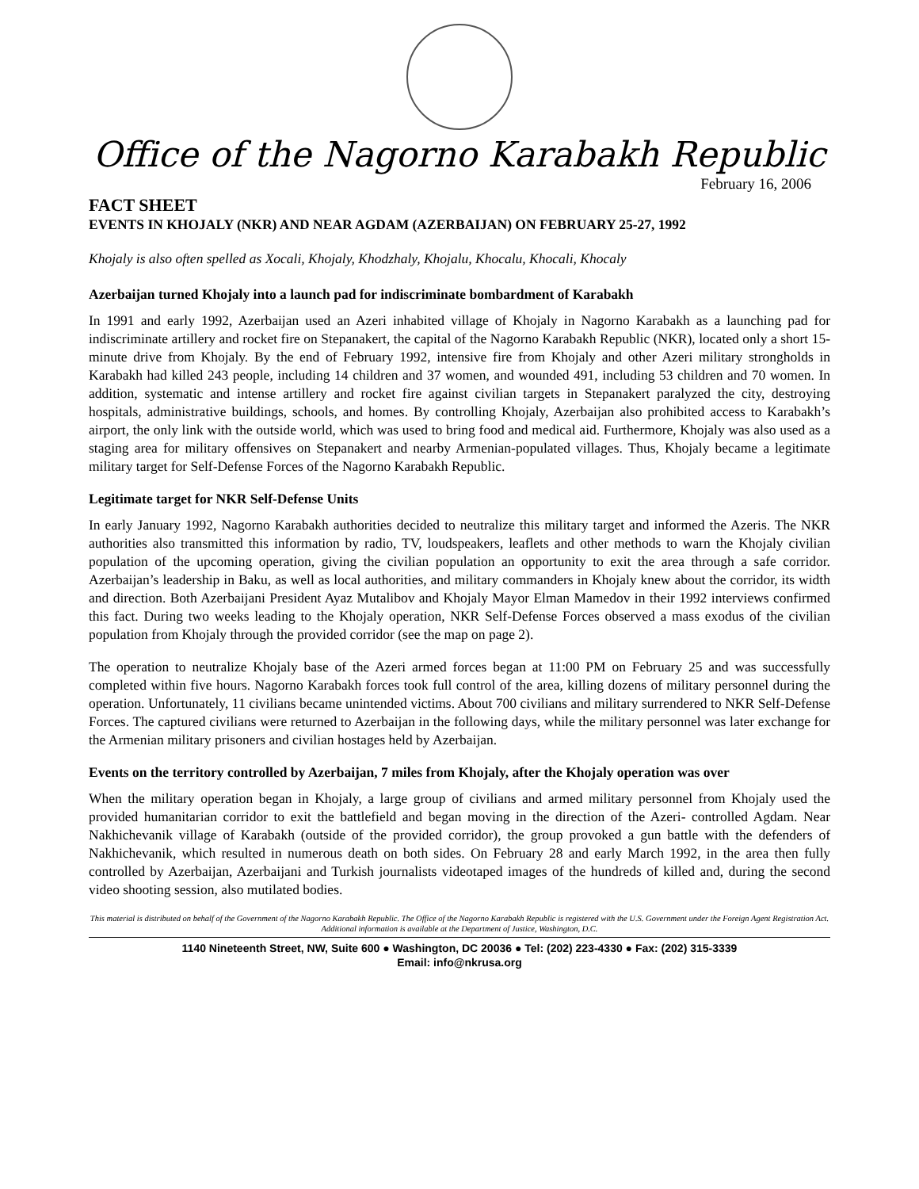Office of the Nagorno Karabakh Republic
February 16, 2006
FACT SHEET
EVENTS IN KHOJALY (NKR) AND NEAR AGDAM (AZERBAIJAN) ON FEBRUARY 25-27, 1992
Khojaly is also often spelled as Xocali, Khojaly, Khodzhaly, Khojalu, Khocalu, Khocali, Khocaly
Azerbaijan turned Khojaly into a launch pad for indiscriminate bombardment of Karabakh
In 1991 and early 1992, Azerbaijan used an Azeri inhabited village of Khojaly in Nagorno Karabakh as a launching pad for indiscriminate artillery and rocket fire on Stepanakert, the capital of the Nagorno Karabakh Republic (NKR), located only a short 15-minute drive from Khojaly. By the end of February 1992, intensive fire from Khojaly and other Azeri military strongholds in Karabakh had killed 243 people, including 14 children and 37 women, and wounded 491, including 53 children and 70 women. In addition, systematic and intense artillery and rocket fire against civilian targets in Stepanakert paralyzed the city, destroying hospitals, administrative buildings, schools, and homes. By controlling Khojaly, Azerbaijan also prohibited access to Karabakh’s airport, the only link with the outside world, which was used to bring food and medical aid. Furthermore, Khojaly was also used as a staging area for military offensives on Stepanakert and nearby Armenian-populated villages. Thus, Khojaly became a legitimate military target for Self-Defense Forces of the Nagorno Karabakh Republic.
Legitimate target for NKR Self-Defense Units
In early January 1992, Nagorno Karabakh authorities decided to neutralize this military target and informed the Azeris. The NKR authorities also transmitted this information by radio, TV, loudspeakers, leaflets and other methods to warn the Khojaly civilian population of the upcoming operation, giving the civilian population an opportunity to exit the area through a safe corridor. Azerbaijan’s leadership in Baku, as well as local authorities, and military commanders in Khojaly knew about the corridor, its width and direction. Both Azerbaijani President Ayaz Mutalibov and Khojaly Mayor Elman Mamedov in their 1992 interviews confirmed this fact. During two weeks leading to the Khojaly operation, NKR Self-Defense Forces observed a mass exodus of the civilian population from Khojaly through the provided corridor (see the map on page 2).
The operation to neutralize Khojaly base of the Azeri armed forces began at 11:00 PM on February 25 and was successfully completed within five hours. Nagorno Karabakh forces took full control of the area, killing dozens of military personnel during the operation. Unfortunately, 11 civilians became unintended victims. About 700 civilians and military surrendered to NKR Self-Defense Forces. The captured civilians were returned to Azerbaijan in the following days, while the military personnel was later exchange for the Armenian military prisoners and civilian hostages held by Azerbaijan.
Events on the territory controlled by Azerbaijan, 7 miles from Khojaly, after the Khojaly operation was over
When the military operation began in Khojaly, a large group of civilians and armed military personnel from Khojaly used the provided humanitarian corridor to exit the battlefield and began moving in the direction of the Azeri- controlled Agdam. Near Nakhichevanik village of Karabakh (outside of the provided corridor), the group provoked a gun battle with the defenders of Nakhichevanik, which resulted in numerous death on both sides. On February 28 and early March 1992, in the area then fully controlled by Azerbaijan, Azerbaijani and Turkish journalists videotaped images of the hundreds of killed and, during the second video shooting session, also mutilated bodies.
This material is distributed on behalf of the Government of the Nagorno Karabakh Republic. The Office of the Nagorno Karabakh Republic is registered with the U.S. Government under the Foreign Agent Registration Act. Additional information is available at the Department of Justice, Washington, D.C.
1140 Nineteenth Street, NW, Suite 600 ● Washington, DC 20036 ● Tel: (202) 223-4330 ● Fax: (202) 315-3339
Email: info@nkrusa.org